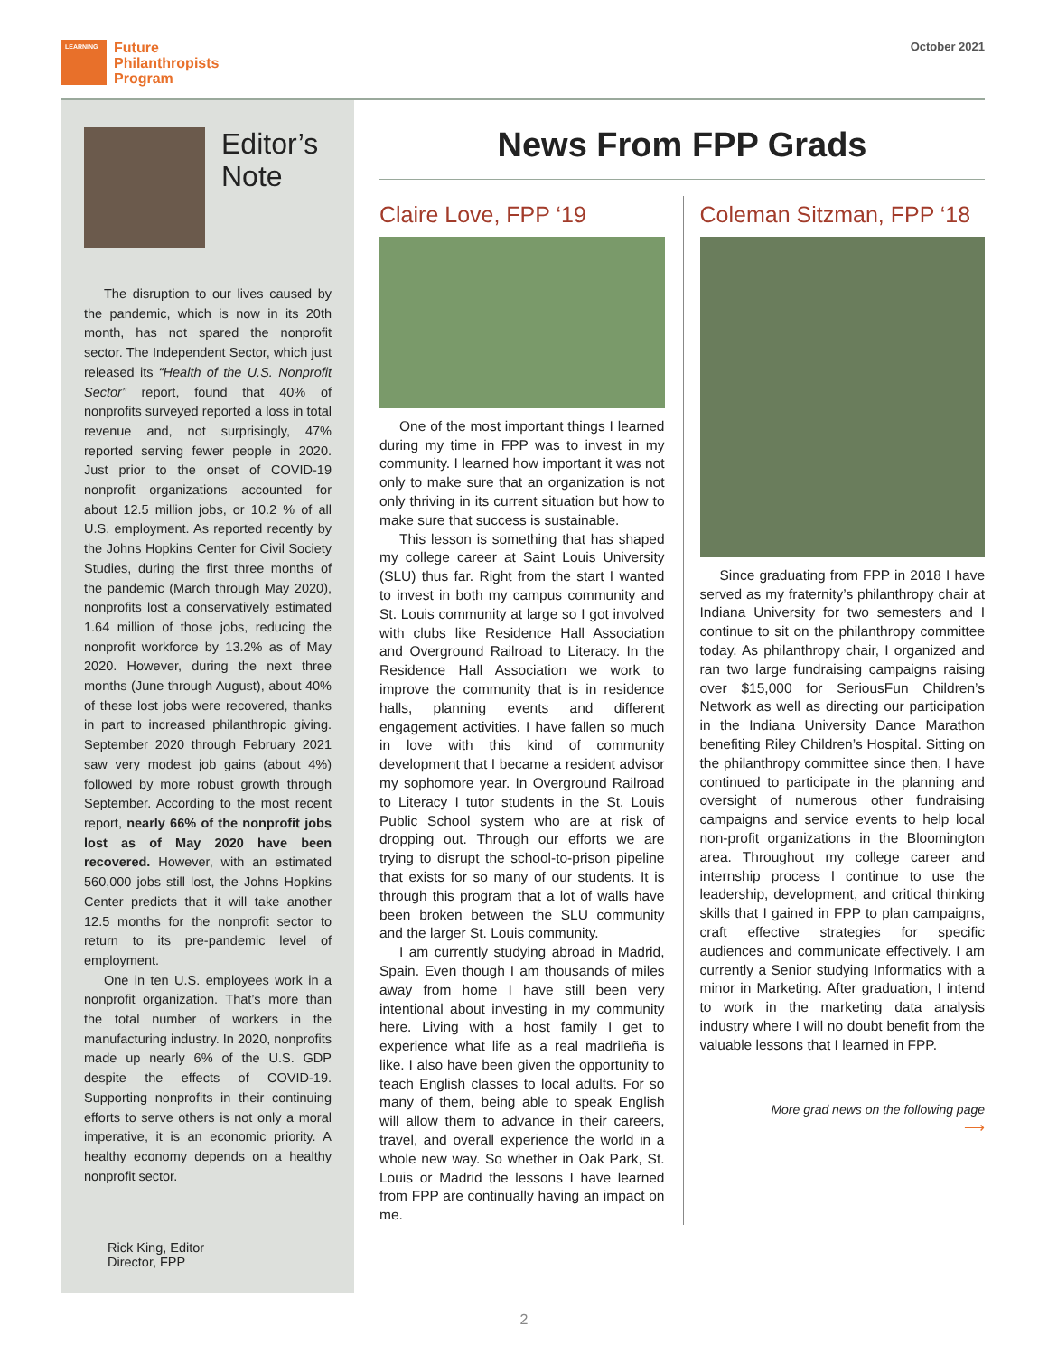LEARNING
Future
Philanthropists
Program
October 2021
Editor’s
Note
The disruption to our lives caused by the pandemic, which is now in its 20th month, has not spared the nonprofit sector. The Independent Sector, which just released its “Health of the U.S. Nonprofit Sector” report, found that 40% of nonprofits surveyed reported a loss in total revenue and, not surprisingly, 47% reported serving fewer people in 2020. Just prior to the onset of COVID-19 nonprofit organizations accounted for about 12.5 million jobs, or 10.2 % of all U.S. employment. As reported recently by the Johns Hopkins Center for Civil Society Studies, during the first three months of the pandemic (March through May 2020), nonprofits lost a conservatively estimated 1.64 million of those jobs, reducing the nonprofit workforce by 13.2% as of May 2020. However, during the next three months (June through August), about 40% of these lost jobs were recovered, thanks in part to increased philanthropic giving. September 2020 through February 2021 saw very modest job gains (about 4%) followed by more robust growth through September. According to the most recent report, nearly 66% of the nonprofit jobs lost as of May 2020 have been recovered. However, with an estimated 560,000 jobs still lost, the Johns Hopkins Center predicts that it will take another 12.5 months for the nonprofit sector to return to its pre-pandemic level of employment.
One in ten U.S. employees work in a nonprofit organization. That’s more than the total number of workers in the manufacturing industry. In 2020, nonprofits made up nearly 6% of the U.S. GDP despite the effects of COVID-19. Supporting nonprofits in their continuing efforts to serve others is not only a moral imperative, it is an economic priority. A healthy economy depends on a healthy nonprofit sector.
Rick King, Editor
Director, FPP
News From FPP Grads
Claire Love, FPP ‘19
One of the most important things I learned during my time in FPP was to invest in my community. I learned how important it was not only to make sure that an organization is not only thriving in its current situation but how to make sure that success is sustainable.
This lesson is something that has shaped my college career at Saint Louis University (SLU) thus far. Right from the start I wanted to invest in both my campus community and St. Louis community at large so I got involved with clubs like Residence Hall Association and Overground Railroad to Literacy. In the Residence Hall Association we work to improve the community that is in residence halls, planning events and different engagement activities. I have fallen so much in love with this kind of community development that I became a resident advisor my sophomore year. In Overground Railroad to Literacy I tutor students in the St. Louis Public School system who are at risk of dropping out. Through our efforts we are trying to disrupt the school-to-prison pipeline that exists for so many of our students. It is through this program that a lot of walls have been broken between the SLU community and the larger St. Louis community.
I am currently studying abroad in Madrid, Spain. Even though I am thousands of miles away from home I have still been very intentional about investing in my community here. Living with a host family I get to experience what life as a real madrileña is like. I also have been given the opportunity to teach English classes to local adults. For so many of them, being able to speak English will allow them to advance in their careers, travel, and overall experience the world in a whole new way. So whether in Oak Park, St. Louis or Madrid the lessons I have learned from FPP are continually having an impact on me.
Coleman Sitzman, FPP ‘18
Since graduating from FPP in 2018 I have served as my fraternity’s philanthropy chair at Indiana University for two semesters and I continue to sit on the philanthropy committee today. As philanthropy chair, I organized and ran two large fundraising campaigns raising over $15,000 for SeriousFun Children’s Network as well as directing our participation in the Indiana University Dance Marathon benefiting Riley Children’s Hospital. Sitting on the philanthropy committee since then, I have continued to participate in the planning and oversight of numerous other fundraising campaigns and service events to help local non-profit organizations in the Bloomington area. Throughout my college career and internship process I continue to use the leadership, development, and critical thinking skills that I gained in FPP to plan campaigns, craft effective strategies for specific audiences and communicate effectively. I am currently a Senior studying Informatics with a minor in Marketing. After graduation, I intend to work in the marketing data analysis industry where I will no doubt benefit from the valuable lessons that I learned in FPP.
More grad news on the following page
⟶
2